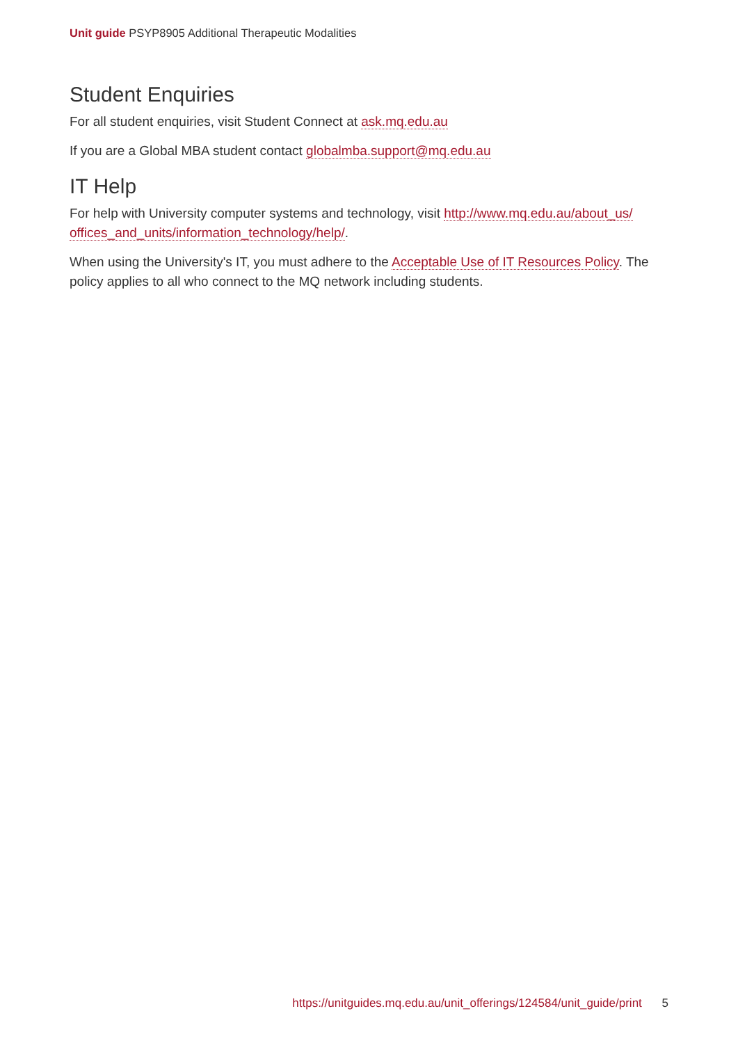Unit guide PSYP8905 Additional Therapeutic Modalities
Student Enquiries
For all student enquiries, visit Student Connect at ask.mq.edu.au
If you are a Global MBA student contact globalmba.support@mq.edu.au
IT Help
For help with University computer systems and technology, visit http://www.mq.edu.au/about_us/ offices_and_units/information_technology/help/.
When using the University's IT, you must adhere to the Acceptable Use of IT Resources Policy. The policy applies to all who connect to the MQ network including students.
https://unitguides.mq.edu.au/unit_offerings/124584/unit_guide/print 5